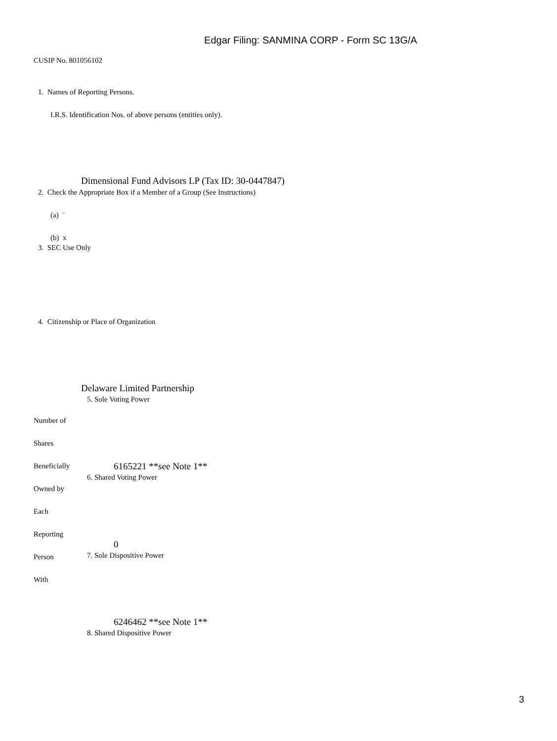Edgar Filing: SANMINA CORP - Form SC 13G/A
CUSIP No. 801056102
1. Names of Reporting Persons.
I.R.S. Identification Nos. of above persons (entities only).
Dimensional Fund Advisors LP (Tax ID: 30-0447847)
2. Check the Appropriate Box if a Member of a Group (See Instructions)
(a) ¨
(b) x
3. SEC Use Only
4. Citizenship or Place of Organization
Delaware Limited Partnership
5. Sole Voting Power
Number of
Shares
Beneficially 6165221 **see Note 1**
6. Shared Voting Power
Owned by
Each
Reporting
0
Person 7. Sole Dispositive Power
With
6246462 **see Note 1**
8. Shared Dispositive Power
3